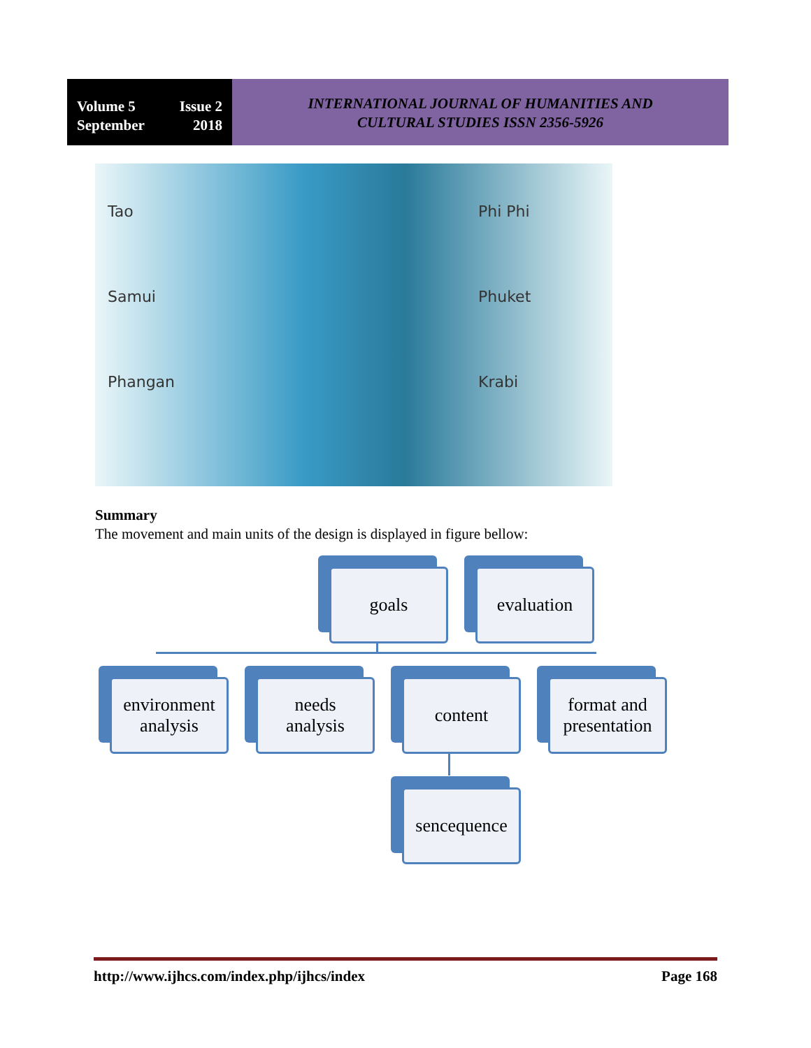Volume 5 Issue 2
September 2018
INTERNATIONAL JOURNAL OF HUMANITIES AND
CULTURAL STUDIES ISSN 2356-5926
Tao
Samui
Phangan
Phi Phi
Phuket
Krabi
Summary
The movement and main units of the design is displayed in figure bellow:
goals evaluation
environment analysis
needs
analysis
content
format and presentation
sencequence
http://www.ijhcs.com/index.php/ijhcs/index Page 168